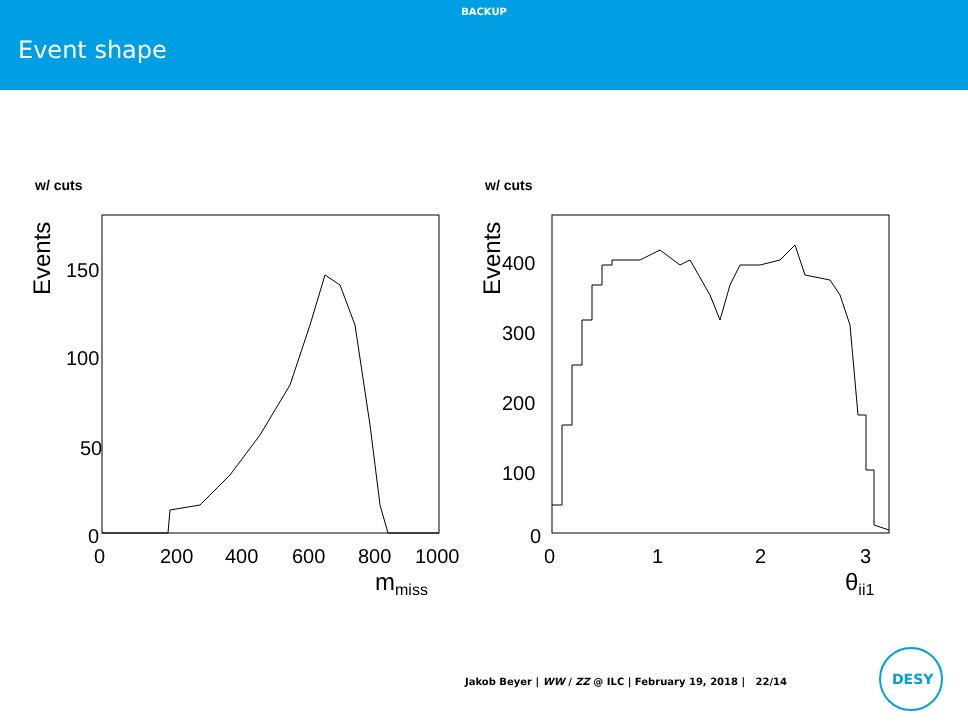BACKUP
Event shape
w/ cuts
Events
150
100
50
0
0
200
400
600
800
1000
mmiss
w/ cuts
Events
400
300
200
100
0
0
1
2
3
θjj1
Jakob Beyer | WW / ZZ @ ILC | February 19, 2018 | 22/14
DESY